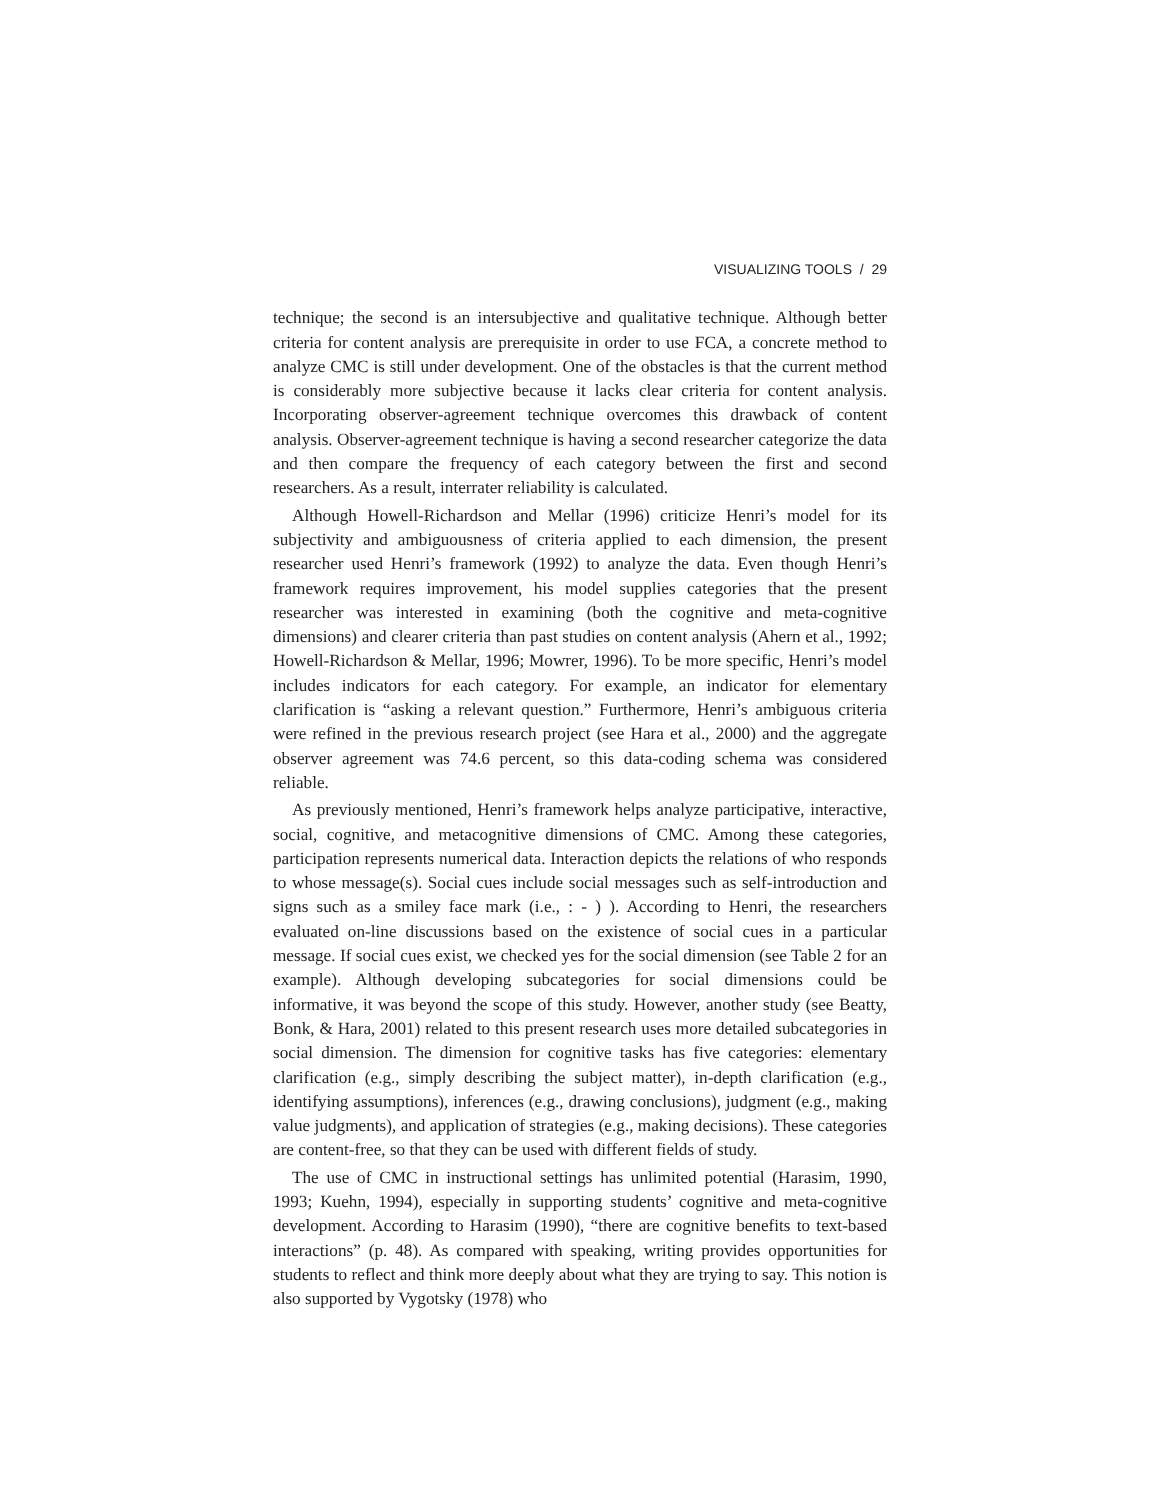VISUALIZING TOOLS / 29
technique; the second is an intersubjective and qualitative technique. Although better criteria for content analysis are prerequisite in order to use FCA, a concrete method to analyze CMC is still under development. One of the obstacles is that the current method is considerably more subjective because it lacks clear criteria for content analysis. Incorporating observer-agreement technique overcomes this drawback of content analysis. Observer-agreement technique is having a second researcher categorize the data and then compare the frequency of each category between the first and second researchers. As a result, interrater reliability is calculated.
Although Howell-Richardson and Mellar (1996) criticize Henri’s model for its subjectivity and ambiguousness of criteria applied to each dimension, the present researcher used Henri’s framework (1992) to analyze the data. Even though Henri’s framework requires improvement, his model supplies categories that the present researcher was interested in examining (both the cognitive and meta-cognitive dimensions) and clearer criteria than past studies on content analysis (Ahern et al., 1992; Howell-Richardson & Mellar, 1996; Mowrer, 1996). To be more specific, Henri’s model includes indicators for each category. For example, an indicator for elementary clarification is “asking a relevant question.” Furthermore, Henri’s ambiguous criteria were refined in the previous research project (see Hara et al., 2000) and the aggregate observer agreement was 74.6 percent, so this data-coding schema was considered reliable.
As previously mentioned, Henri’s framework helps analyze participative, interactive, social, cognitive, and metacognitive dimensions of CMC. Among these categories, participation represents numerical data. Interaction depicts the relations of who responds to whose message(s). Social cues include social messages such as self-introduction and signs such as a smiley face mark (i.e., : - ) ). According to Henri, the researchers evaluated on-line discussions based on the existence of social cues in a particular message. If social cues exist, we checked yes for the social dimension (see Table 2 for an example). Although developing subcategories for social dimensions could be informative, it was beyond the scope of this study. However, another study (see Beatty, Bonk, & Hara, 2001) related to this present research uses more detailed subcategories in social dimension. The dimension for cognitive tasks has five categories: elementary clarification (e.g., simply describing the subject matter), in-depth clarification (e.g., identifying assumptions), inferences (e.g., drawing conclusions), judgment (e.g., making value judgments), and application of strategies (e.g., making decisions). These categories are content-free, so that they can be used with different fields of study.
The use of CMC in instructional settings has unlimited potential (Harasim, 1990, 1993; Kuehn, 1994), especially in supporting students’ cognitive and meta-cognitive development. According to Harasim (1990), “there are cognitive benefits to text-based interactions” (p. 48). As compared with speaking, writing provides opportunities for students to reflect and think more deeply about what they are trying to say. This notion is also supported by Vygotsky (1978) who